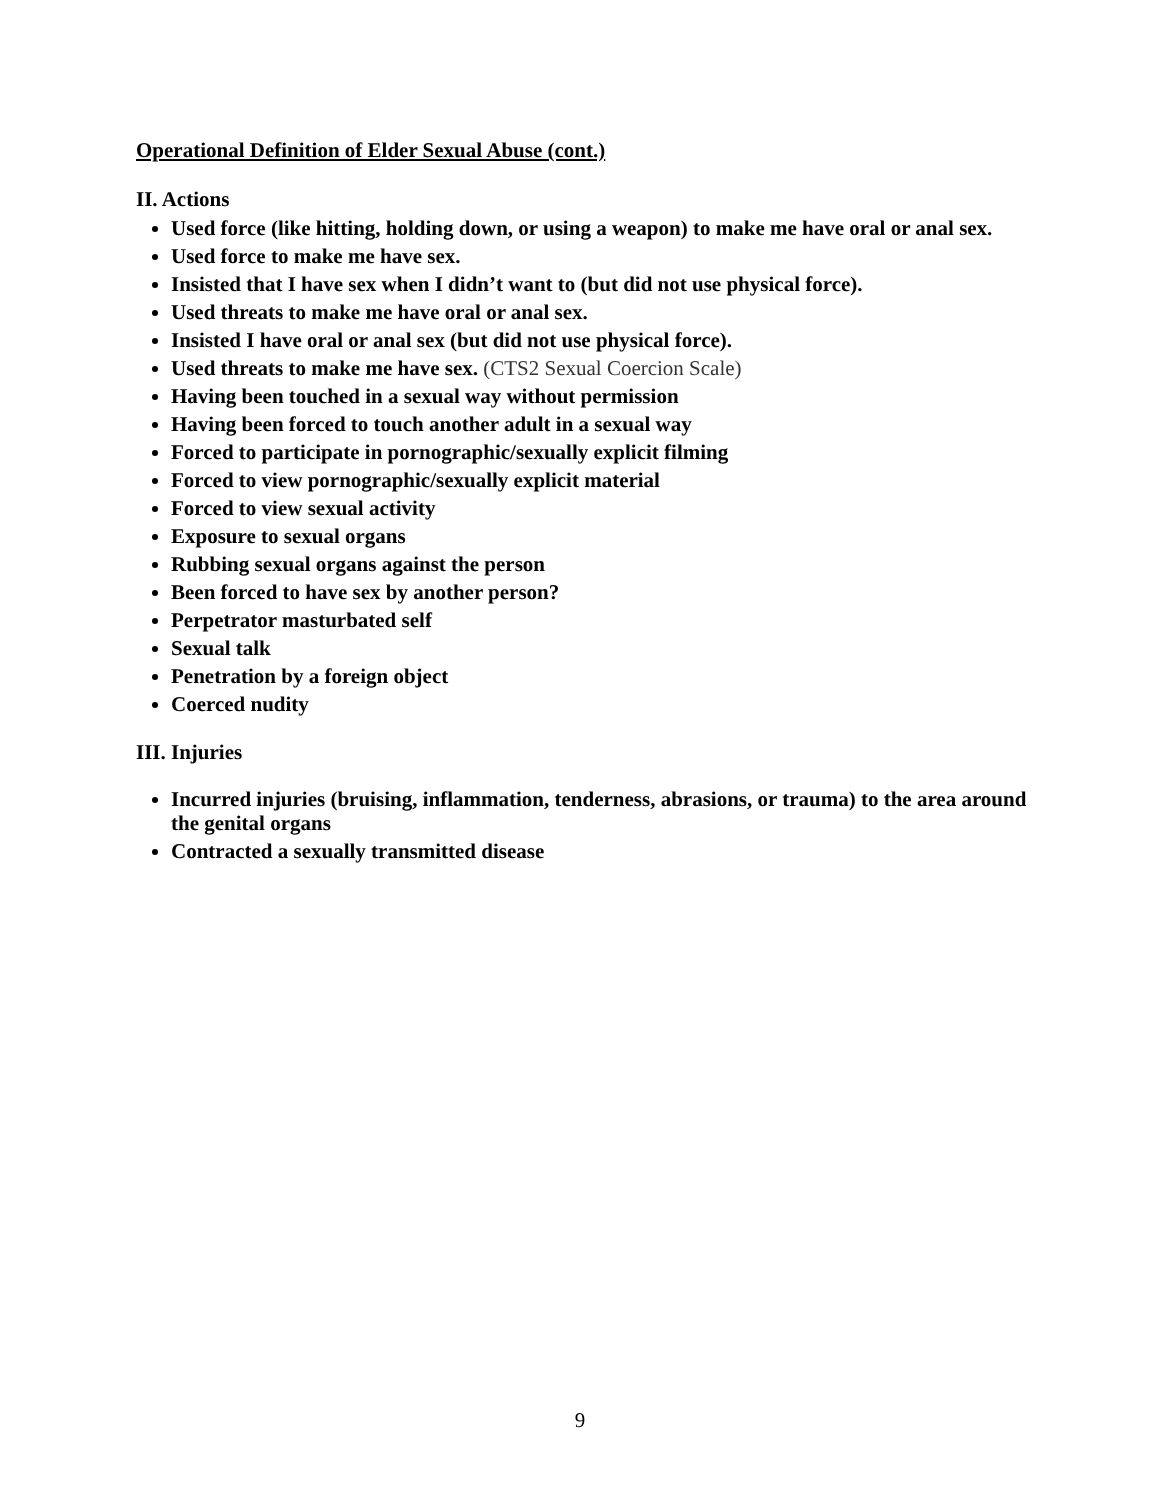Operational Definition of Elder Sexual Abuse (cont.)
II. Actions
Used force (like hitting, holding down, or using a weapon) to make me have oral or anal sex.
Used force to make me have sex.
Insisted that I have sex when I didn’t want to (but did not use physical force).
Used threats to make me have oral or anal sex.
Insisted I have oral or anal sex (but did not use physical force).
Used threats to make me have sex. (CTS2 Sexual Coercion Scale)
Having been touched in a sexual way without permission
Having been forced to touch another adult in a sexual way
Forced to participate in pornographic/sexually explicit filming
Forced to view pornographic/sexually explicit material
Forced to view sexual activity
Exposure to sexual organs
Rubbing sexual organs against the person
Been forced to have sex by another person?
Perpetrator masturbated self
Sexual talk
Penetration by a foreign object
Coerced nudity
III. Injuries
Incurred injuries (bruising, inflammation, tenderness, abrasions, or trauma) to the area around the genital organs
Contracted a sexually transmitted disease
9